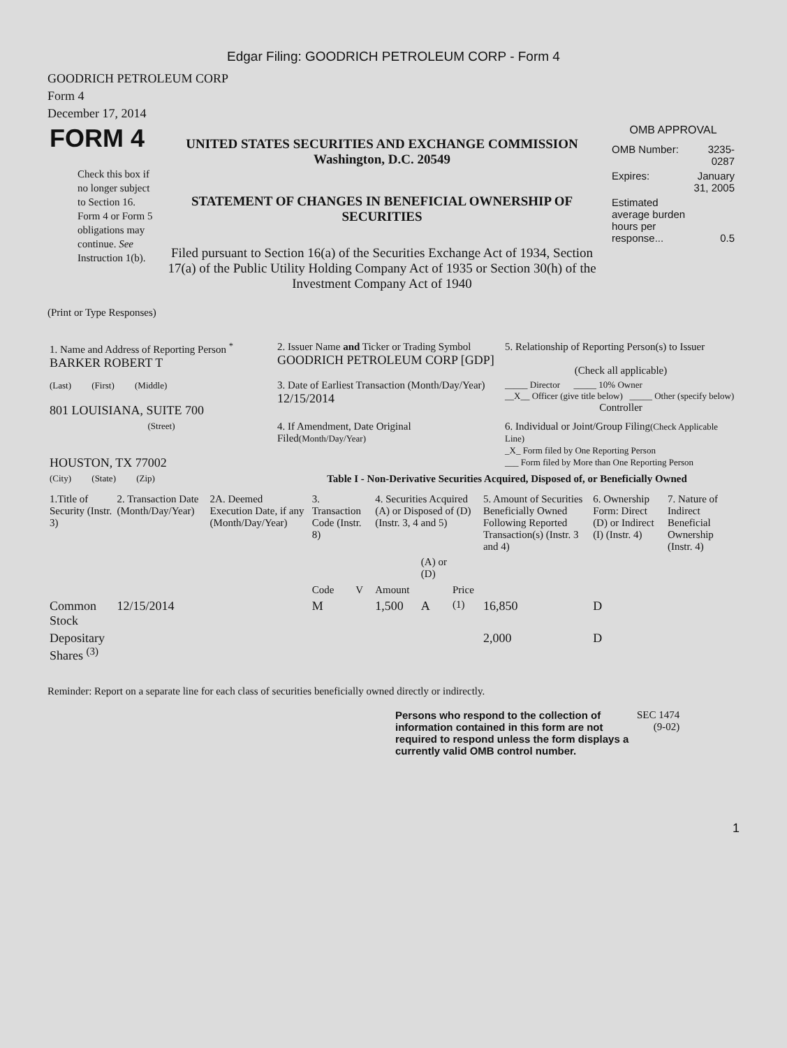Edgar Filing: GOODRICH PETROLEUM CORP - Form 4
GOODRICH PETROLEUM CORP
Form 4
December 17, 2014
| FORM 4 Check this box if no longer subject to Section 16. Form 4 or Form 5 obligations may continue. See Instruction 1(b). | UNITED STATES SECURITIES AND EXCHANGE COMMISSION Washington, D.C. 20549 STATEMENT OF CHANGES IN BENEFICIAL OWNERSHIP OF SECURITIES Filed pursuant to Section 16(a) of the Securities Exchange Act of 1934, Section 17(a) of the Public Utility Holding Company Act of 1935 or Section 30(h) of the Investment Company Act of 1940 | OMB APPROVAL / OMB Number: / 3235-0287 / / Expires: / January 31, 2005 / / Estimated average burden hours per response... / 0.5 / |
(Print or Type Responses)
| 1. Name and Address of Reporting Person <sup>*</sup> BARKER ROBERT T | 2. Issuer Name and Ticker or Trading Symbol GOODRICH PETROLEUM CORP [GDP] | 5. Relationship of Reporting Person(s) to Issuer (Check all applicable) |
| (Last) (First) (Middle) 801 LOUISIANA, SUITE 700 | 3. Date of Earliest Transaction (Month/Day/Year) 12/15/2014 | _____ Director _____ 10% Owner __X__ Officer (give title below) _____ Other (specify below) Controller |
| (Street) HOUSTON, TX 77002 | 4. If Amendment, Date Original Filed (Month/Day/Year) | 6. Individual or Joint/Group Filing (Check Applicable Line) _X_ Form filed by One Reporting Person ___ Form filed by More than One Reporting Person |
| (City) (State) (Zip) | Table I - Non-Derivative Securities Acquired, Disposed of, or Beneficially Owned | |
| 1.Title of Security (Instr. 3) | 2. Transaction Date (Month/Day/Year) | 2A. Deemed Execution Date, if any (Month/Day/Year) | 3. Transaction Code (Instr. 8) | | 4. Securities Acquired (A) or Disposed of (D) (Instr. 3, 4 and 5) | | | 5. Amount of Securities Beneficially Owned Following Reported Transaction(s) (Instr. 3 and 4) | 6. Ownership Form: Direct (D) or Indirect (I) (Instr. 4) | 7. Nature of Indirect Beneficial Ownership (Instr. 4) |
| --- | --- | --- | --- | --- | --- | --- | --- | --- | --- | --- |
| | | | Code | V | Amount | (A) or (D) | Price | | | |
| Common Stock | 12/15/2014 | | M | | 1,500 | A | <sup>(1)</sup> | 16,850 | D | |
| Depositary Shares <sup>(3)</sup> | | | | | | | | 2,000 | D | |
Reminder: Report on a separate line for each class of securities beneficially owned directly or indirectly.
| Persons who respond to the collection of information contained in this form are not required to respond unless the form displays a currently valid OMB control number. | SEC 1474 (9-02) |
1